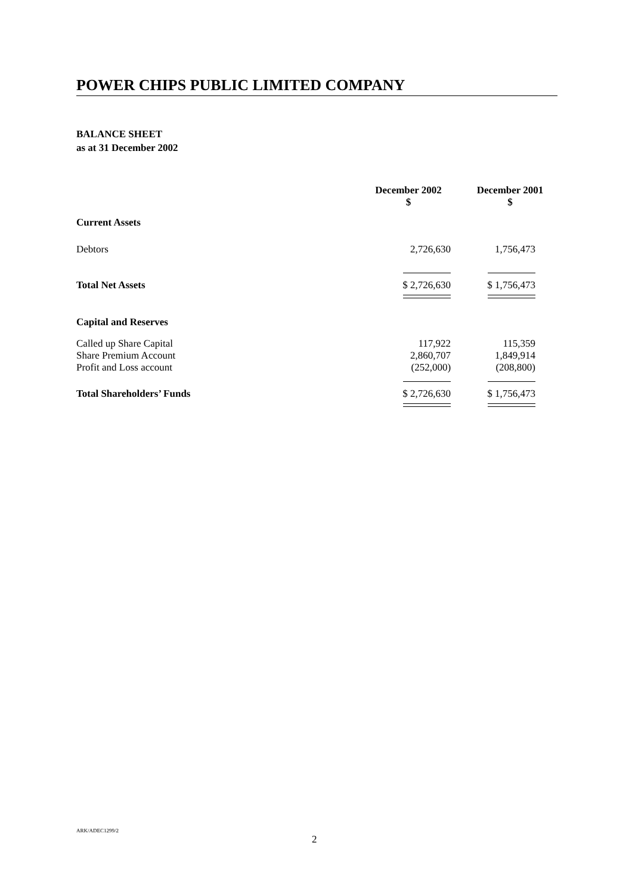POWER CHIPS PUBLIC LIMITED COMPANY
BALANCE SHEET
as at 31 December 2002
| | December 2002 $ | December 2001 $ |
| --- | --- | --- |
| Current Assets | | |
| Debtors | 2,726,630 | 1,756,473 |
| Total Net Assets | $ 2,726,630 | $ 1,756,473 |
| Capital and Reserves | | |
| Called up Share Capital | 117,922 | 115,359 |
| Share Premium Account | 2,860,707 | 1,849,914 |
| Profit and Loss account | (252,000) | (208,800) |
| Total Shareholders’ Funds | $ 2,726,630 | $ 1,756,473 |
ARK/ADEC1299/2
2